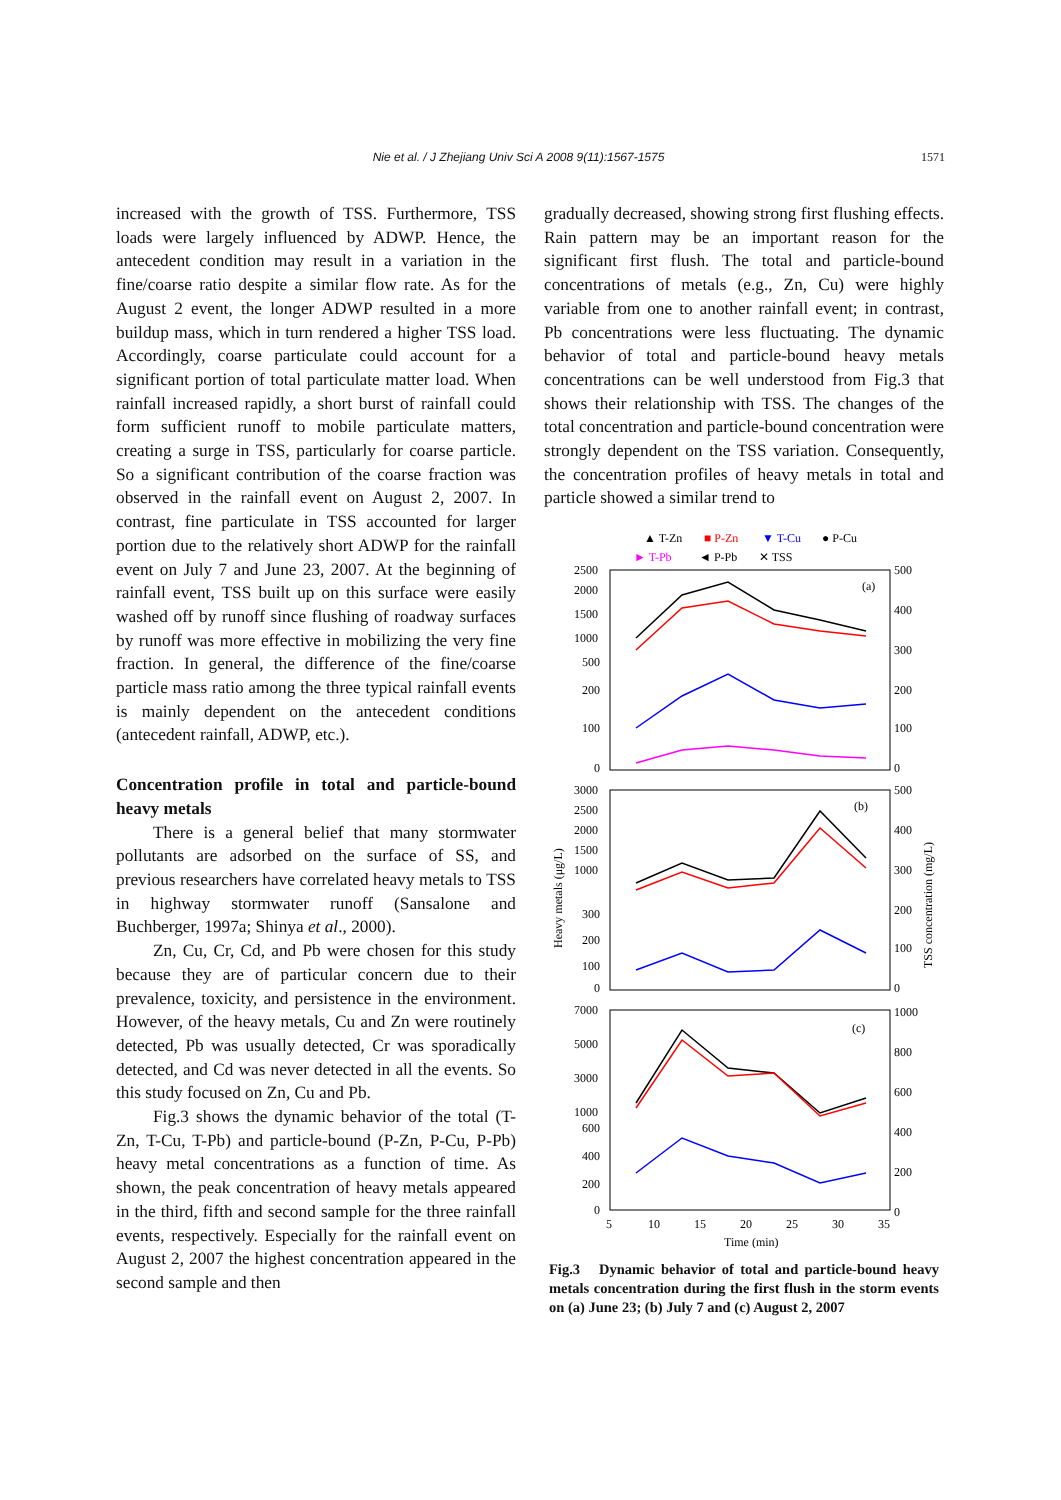Nie et al. / J Zhejiang Univ Sci A 2008 9(11):1567-1575
1571
increased with the growth of TSS. Furthermore, TSS loads were largely influenced by ADWP. Hence, the antecedent condition may result in a variation in the fine/coarse ratio despite a similar flow rate. As for the August 2 event, the longer ADWP resulted in a more buildup mass, which in turn rendered a higher TSS load. Accordingly, coarse particulate could account for a significant portion of total particulate matter load. When rainfall increased rapidly, a short burst of rainfall could form sufficient runoff to mobile particulate matters, creating a surge in TSS, particularly for coarse particle. So a significant contribution of the coarse fraction was observed in the rainfall event on August 2, 2007. In contrast, fine particulate in TSS accounted for larger portion due to the relatively short ADWP for the rainfall event on July 7 and June 23, 2007. At the beginning of rainfall event, TSS built up on this surface were easily washed off by runoff since flushing of roadway surfaces by runoff was more effective in mobilizing the very fine fraction. In general, the difference of the fine/coarse particle mass ratio among the three typical rainfall events is mainly dependent on the antecedent conditions (antecedent rainfall, ADWP, etc.).
Concentration profile in total and particle-bound heavy metals
There is a general belief that many stormwater pollutants are adsorbed on the surface of SS, and previous researchers have correlated heavy metals to TSS in highway stormwater runoff (Sansalone and Buchberger, 1997a; Shinya et al., 2000).
Zn, Cu, Cr, Cd, and Pb were chosen for this study because they are of particular concern due to their prevalence, toxicity, and persistence in the environment. However, of the heavy metals, Cu and Zn were routinely detected, Pb was usually detected, Cr was sporadically detected, and Cd was never detected in all the events. So this study focused on Zn, Cu and Pb.
Fig.3 shows the dynamic behavior of the total (T-Zn, T-Cu, T-Pb) and particle-bound (P-Zn, P-Cu, P-Pb) heavy metal concentrations as a function of time. As shown, the peak concentration of heavy metals appeared in the third, fifth and second sample for the three rainfall events, respectively. Especially for the rainfall event on August 2, 2007 the highest concentration appeared in the second sample and then
gradually decreased, showing strong first flushing effects. Rain pattern may be an important reason for the significant first flush. The total and particle-bound concentrations of metals (e.g., Zn, Cu) were highly variable from one to another rainfall event; in contrast, Pb concentrations were less fluctuating. The dynamic behavior of total and particle-bound heavy metals concentrations can be well understood from Fig.3 that shows their relationship with TSS. The changes of the total concentration and particle-bound concentration were strongly dependent on the TSS variation. Consequently, the concentration profiles of heavy metals in total and particle showed a similar trend to
▲ T-Zn
■ P-Zn
▼ T-Cu
● P-Cu
► T-Pb
◄ P-Pb
✕ TSS
(a)
(b)
(c)
2500
2000
1500
1000
500
200
100
0
500
400
300
200
100
0
3000
2500
2000
1500
1000
300
200
100
0
500
400
300
200
100
0
7000
5000
3000
1000
600
400
200
0
1000
800
600
400
200
0
5
10
15
20
25
30
35
Time (min)
Heavy metals (μg/L)
TSS concentration (mg/L)
Fig.3 Dynamic behavior of total and particle-bound heavy metals concentration during the first flush in the storm events on (a) June 23; (b) July 7 and (c) August 2, 2007